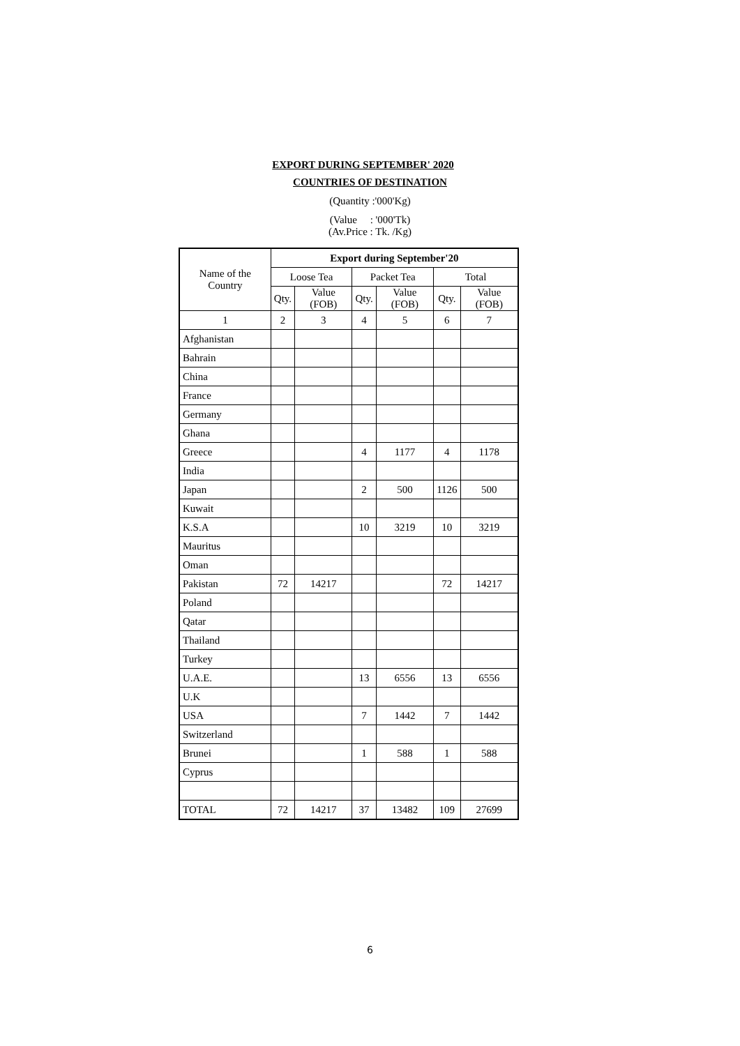EXPORT DURING SEPTEMBER' 2020
COUNTRIES OF DESTINATION
(Quantity :'000'Kg)
(Value : '000'Tk)
(Av.Price : Tk. /Kg)
| Name of the Country | Export during September'20 | | | | | |
| --- | --- | --- | --- | --- | --- | --- |
| | Loose Tea | | Packet Tea | | Total | |
| | Qty. | Value (FOB) | Qty. | Value (FOB) | Qty. | Value (FOB) |
| 1 | 2 | 3 | 4 | 5 | 6 | 7 |
| Afghanistan | | | | | | |
| Bahrain | | | | | | |
| China | | | | | | |
| France | | | | | | |
| Germany | | | | | | |
| Ghana | | | | | | |
| Greece | | | 4 | 1177 | 4 | 1178 |
| India | | | | | | |
| Japan | | | 2 | 500 | 1126 | 500 |
| Kuwait | | | | | | |
| K.S.A | | | 10 | 3219 | 10 | 3219 |
| Mauritus | | | | | | |
| Oman | | | | | | |
| Pakistan | 72 | 14217 | | | 72 | 14217 |
| Poland | | | | | | |
| Qatar | | | | | | |
| Thailand | | | | | | |
| Turkey | | | | | | |
| U.A.E. | | | 13 | 6556 | 13 | 6556 |
| U.K | | | | | | |
| USA | | | 7 | 1442 | 7 | 1442 |
| Switzerland | | | | | | |
| Brunei | | | 1 | 588 | 1 | 588 |
| Cyprus | | | | | | |
| TOTAL | 72 | 14217 | 37 | 13482 | 109 | 27699 |
6